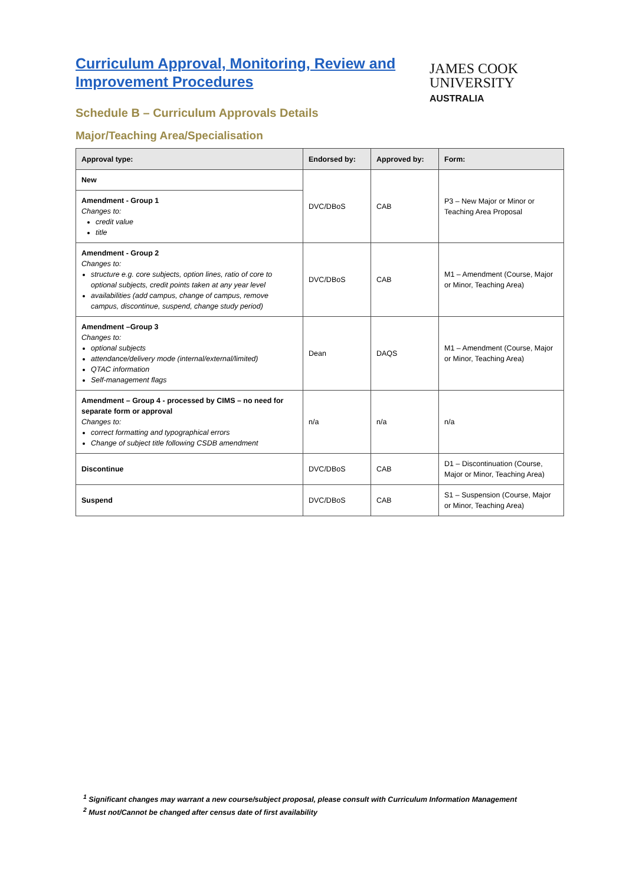Curriculum Approval, Monitoring, Review and
Improvement Procedures
Schedule B – Curriculum Approvals Details
Major/Teaching Area/Specialisation
JAMES COOK
UNIVERSITY
AUSTRALIA
| Approval type: | Endorsed by: | Approved by: | Form: |
| --- | --- | --- | --- |
| New | DVC/DBoS | CAB | P3 – New Major or Minor or Teaching Area Proposal |
| Amendment - Group 1 Changes to: credit value title | | | |
| Amendment - Group 2 Changes to: structure e.g. core subjects, option lines, ratio of core to optional subjects, credit points taken at any year level availabilities (add campus, change of campus, remove campus, discontinue, suspend, change study period) | DVC/DBoS | CAB | M1 – Amendment (Course, Major or Minor, Teaching Area) |
| Amendment –Group 3 Changes to: optional subjects attendance/delivery mode (internal/external/limited) QTAC information Self-management flags | Dean | DAQS | M1 – Amendment (Course, Major or Minor, Teaching Area) |
| Amendment – Group 4 - processed by CIMS – no need for separate form or approval Changes to: correct formatting and typographical errors Change of subject title following CSDB amendment | n/a | n/a | n/a |
| Discontinue | DVC/DBoS | CAB | D1 – Discontinuation (Course, Major or Minor, Teaching Area) |
| Suspend | DVC/DBoS | CAB | S1 – Suspension (Course, Major or Minor, Teaching Area) |
<sup>1</sup> Significant changes may warrant a new course/subject proposal, please consult with Curriculum Information Management
<sup>2</sup> Must not/Cannot be changed after census date of first availability